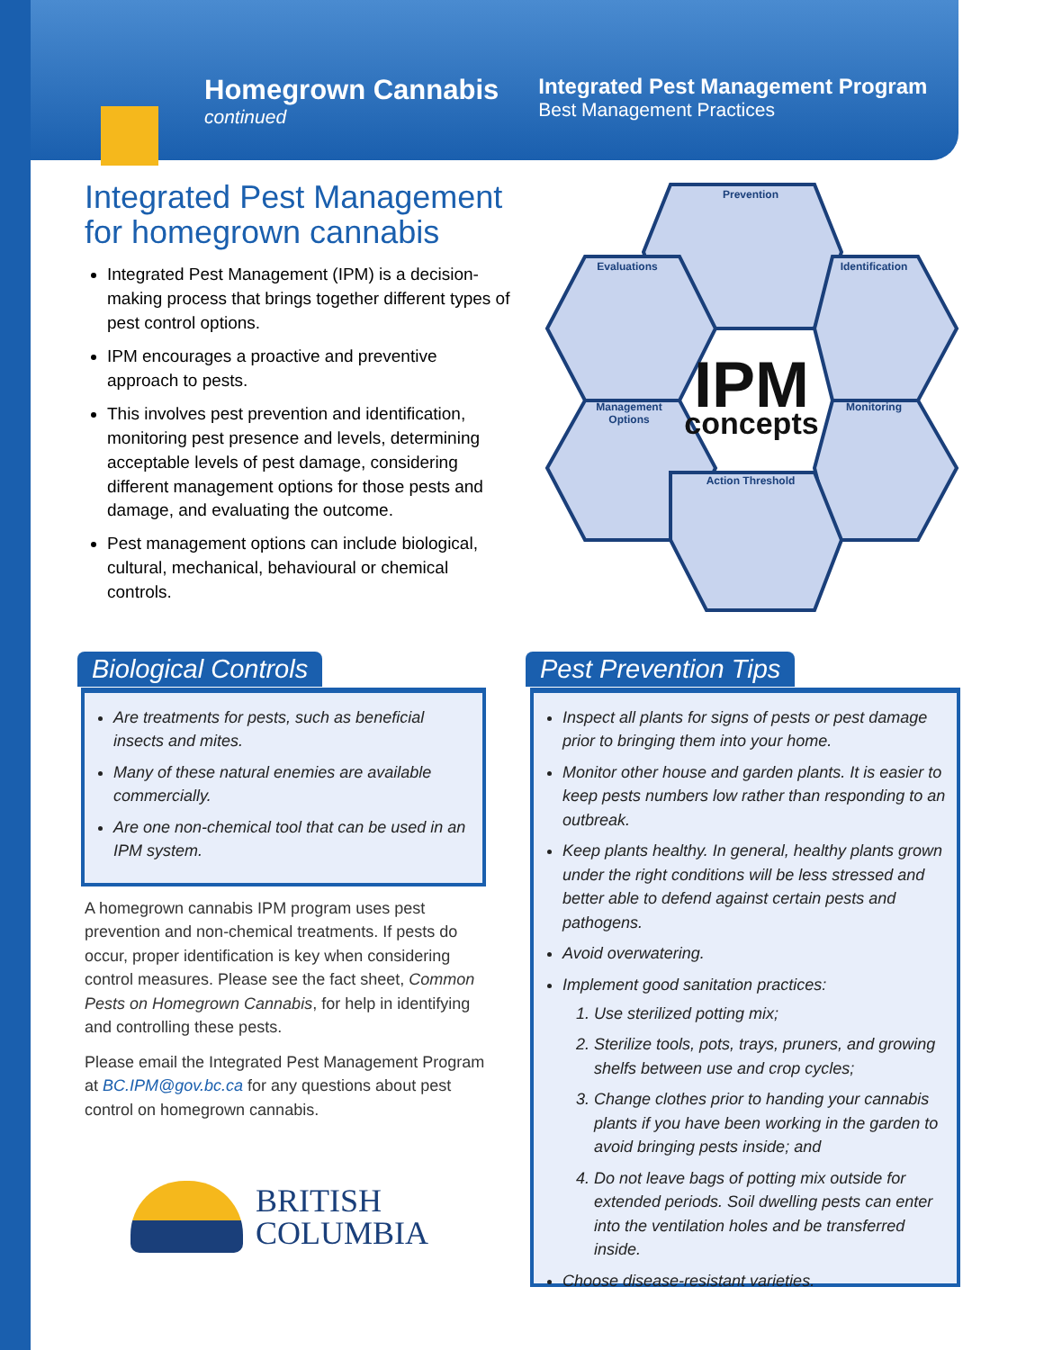Homegrown Cannabis
continued
Integrated Pest Management Program
Best Management Practices
Integrated Pest Management for homegrown cannabis
Integrated Pest Management (IPM) is a decision-making process that brings together different types of pest control options.
IPM encourages a proactive and preventive approach to pests.
This involves pest prevention and identification, monitoring pest presence and levels, determining acceptable levels of pest damage, considering different management options for those pests and damage, and evaluating the outcome.
Pest management options can include biological, cultural, mechanical, behavioural or chemical controls.
Prevention
Evaluations
Identification
Management
Options
Monitoring
Action Threshold
IPM
concepts
Biological Controls
Are treatments for pests, such as beneficial insects and mites.
Many of these natural enemies are available commercially.
Are one non-chemical tool that can be used in an IPM system.
A homegrown cannabis IPM program uses pest prevention and non-chemical treatments. If pests do occur, proper identification is key when considering control measures. Please see the fact sheet, Common Pests on Homegrown Cannabis, for help in identifying and controlling these pests.
Please email the Integrated Pest Management Program at BC.IPM@gov.bc.ca for any questions about pest control on homegrown cannabis.
BRITISH
COLUMBIA
Pest Prevention Tips
Inspect all plants for signs of pests or pest damage prior to bringing them into your home.
Monitor other house and garden plants. It is easier to keep pests numbers low rather than responding to an outbreak.
Keep plants healthy. In general, healthy plants grown under the right conditions will be less stressed and better able to defend against certain pests and pathogens.
Avoid overwatering.
Implement good sanitation practices:
1. Use sterilized potting mix;
2. Sterilize tools, pots, trays, pruners, and growing shelfs between use and crop cycles;
3. Change clothes prior to handing your cannabis plants if you have been working in the garden to avoid bringing pests inside; and
4. Do not leave bags of potting mix outside for extended periods. Soil dwelling pests can enter into the ventilation holes and be transferred inside.
Choose disease-resistant varieties.